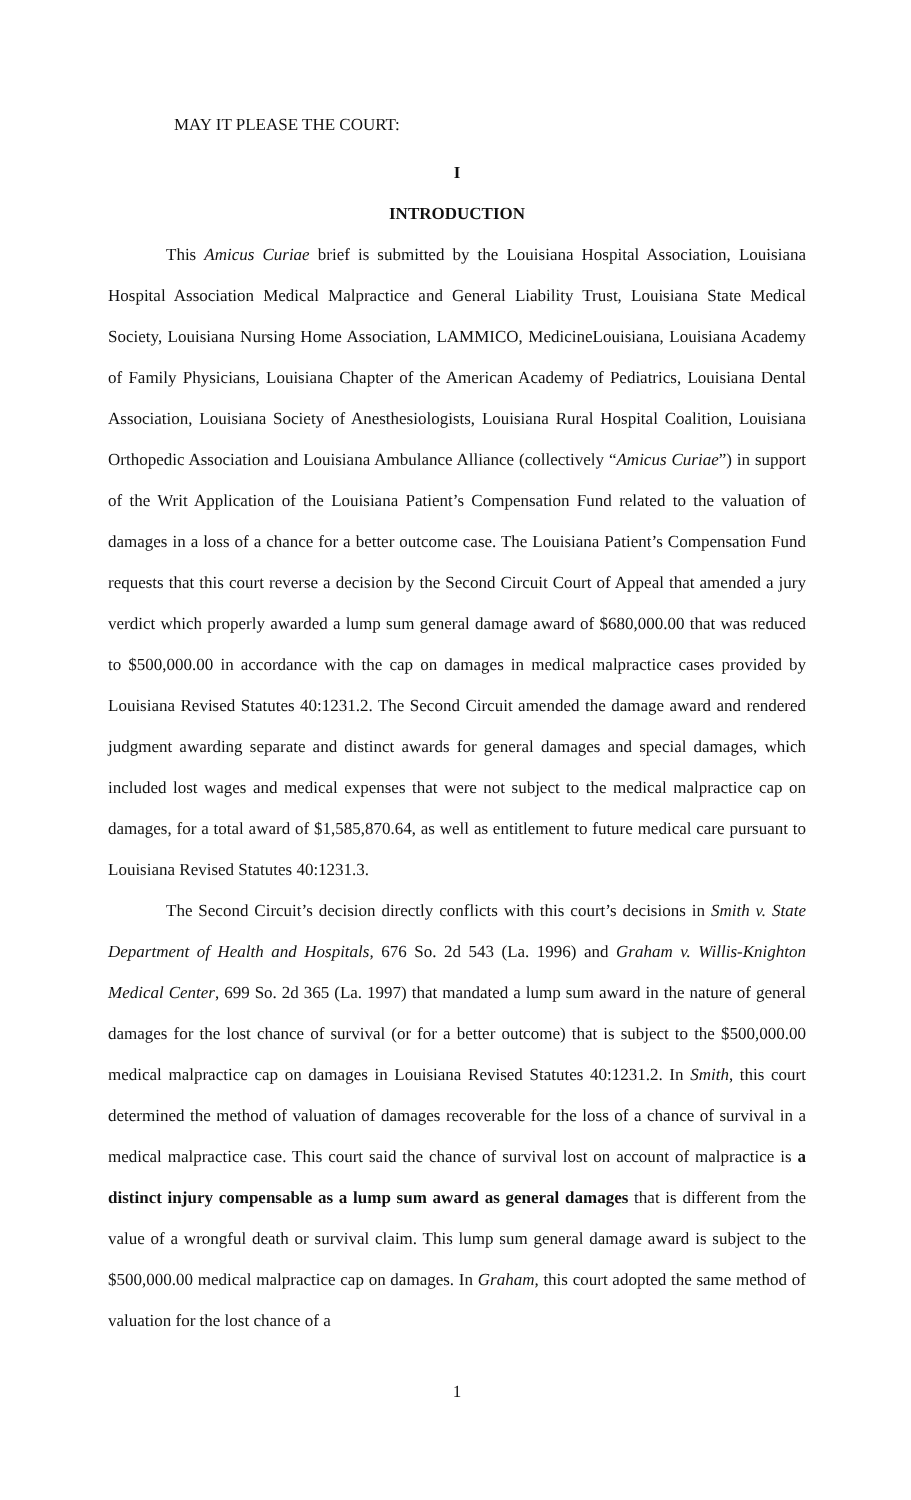MAY IT PLEASE THE COURT:
I
INTRODUCTION
This Amicus Curiae brief is submitted by the Louisiana Hospital Association, Louisiana Hospital Association Medical Malpractice and General Liability Trust, Louisiana State Medical Society, Louisiana Nursing Home Association, LAMMICO, MedicineLouisiana, Louisiana Academy of Family Physicians, Louisiana Chapter of the American Academy of Pediatrics, Louisiana Dental Association, Louisiana Society of Anesthesiologists, Louisiana Rural Hospital Coalition, Louisiana Orthopedic Association and Louisiana Ambulance Alliance (collectively “Amicus Curiae”) in support of the Writ Application of the Louisiana Patient’s Compensation Fund related to the valuation of damages in a loss of a chance for a better outcome case. The Louisiana Patient’s Compensation Fund requests that this court reverse a decision by the Second Circuit Court of Appeal that amended a jury verdict which properly awarded a lump sum general damage award of $680,000.00 that was reduced to $500,000.00 in accordance with the cap on damages in medical malpractice cases provided by Louisiana Revised Statutes 40:1231.2. The Second Circuit amended the damage award and rendered judgment awarding separate and distinct awards for general damages and special damages, which included lost wages and medical expenses that were not subject to the medical malpractice cap on damages, for a total award of $1,585,870.64, as well as entitlement to future medical care pursuant to Louisiana Revised Statutes 40:1231.3.
The Second Circuit’s decision directly conflicts with this court’s decisions in Smith v. State Department of Health and Hospitals, 676 So. 2d 543 (La. 1996) and Graham v. Willis-Knighton Medical Center, 699 So. 2d 365 (La. 1997) that mandated a lump sum award in the nature of general damages for the lost chance of survival (or for a better outcome) that is subject to the $500,000.00 medical malpractice cap on damages in Louisiana Revised Statutes 40:1231.2. In Smith, this court determined the method of valuation of damages recoverable for the loss of a chance of survival in a medical malpractice case. This court said the chance of survival lost on account of malpractice is a distinct injury compensable as a lump sum award as general damages that is different from the value of a wrongful death or survival claim. This lump sum general damage award is subject to the $500,000.00 medical malpractice cap on damages. In Graham, this court adopted the same method of valuation for the lost chance of a
1